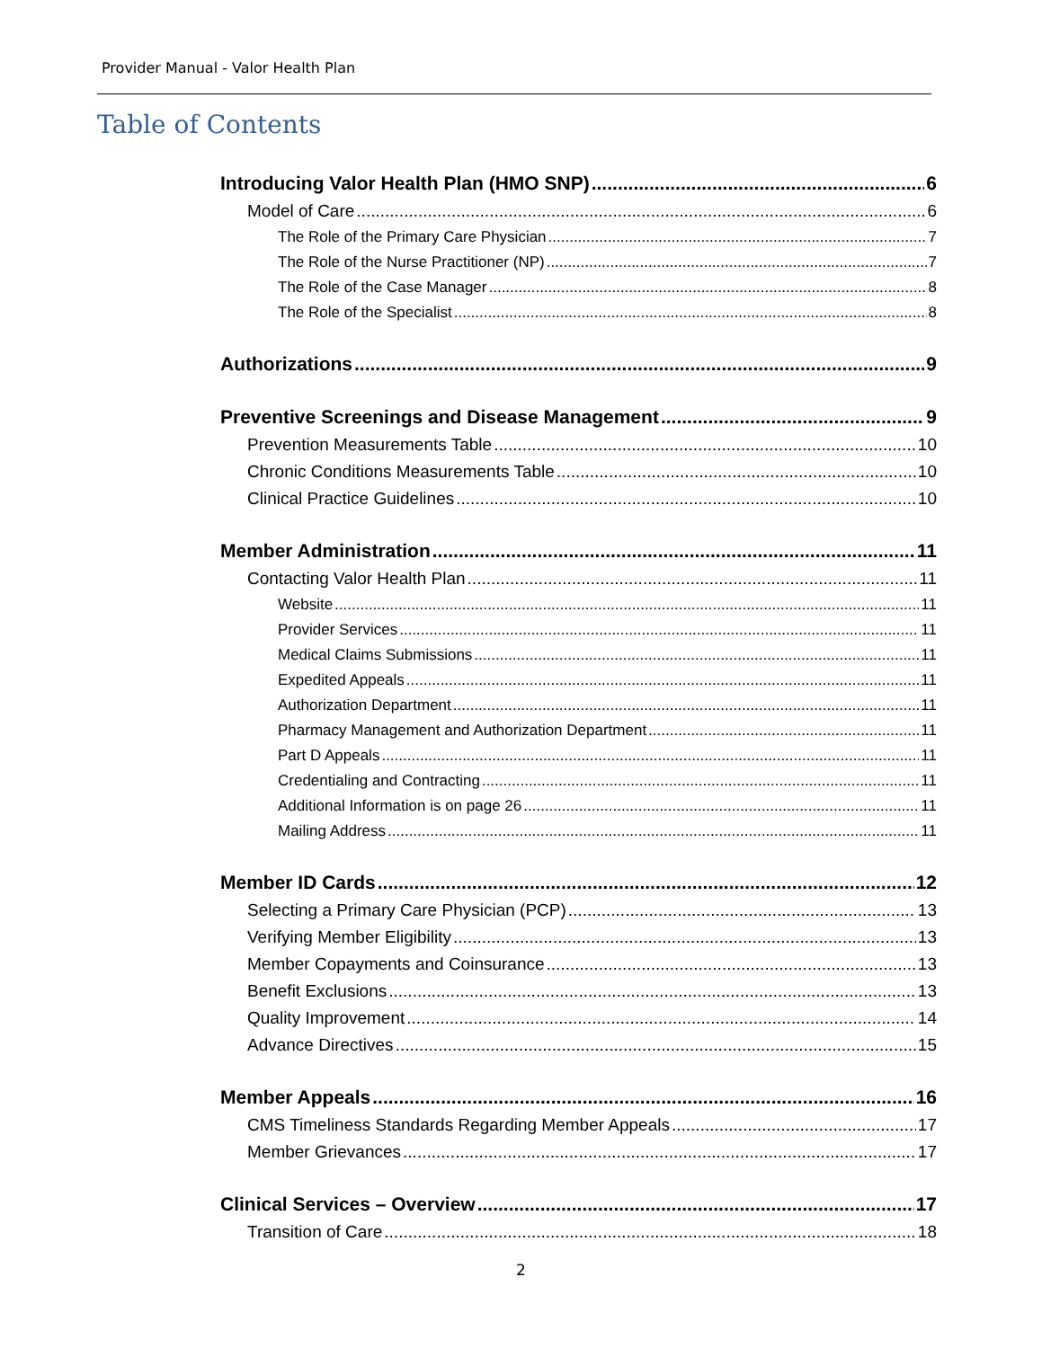Provider Manual - Valor Health Plan
Table of Contents
Introducing Valor Health Plan (HMO SNP) 6
Model of Care 6
The Role of the Primary Care Physician 7
The Role of the Nurse Practitioner (NP) 7
The Role of the Case Manager 8
The Role of the Specialist 8
Authorizations 9
Preventive Screenings and Disease Management 9
Prevention Measurements Table 10
Chronic Conditions Measurements Table 10
Clinical Practice Guidelines 10
Member Administration 11
Contacting Valor Health Plan 11
Website 11
Provider Services 11
Medical Claims Submissions 11
Expedited Appeals 11
Authorization Department 11
Pharmacy Management and Authorization Department 11
Part D Appeals 11
Credentialing and Contracting 11
Additional Information is on page 26 11
Mailing Address 11
Member ID Cards 12
Selecting a Primary Care Physician (PCP) 13
Verifying Member Eligibility 13
Member Copayments and Coinsurance 13
Benefit Exclusions 13
Quality Improvement 14
Advance Directives 15
Member Appeals 16
CMS Timeliness Standards Regarding Member Appeals 17
Member Grievances 17
Clinical Services – Overview 17
Transition of Care 18
2